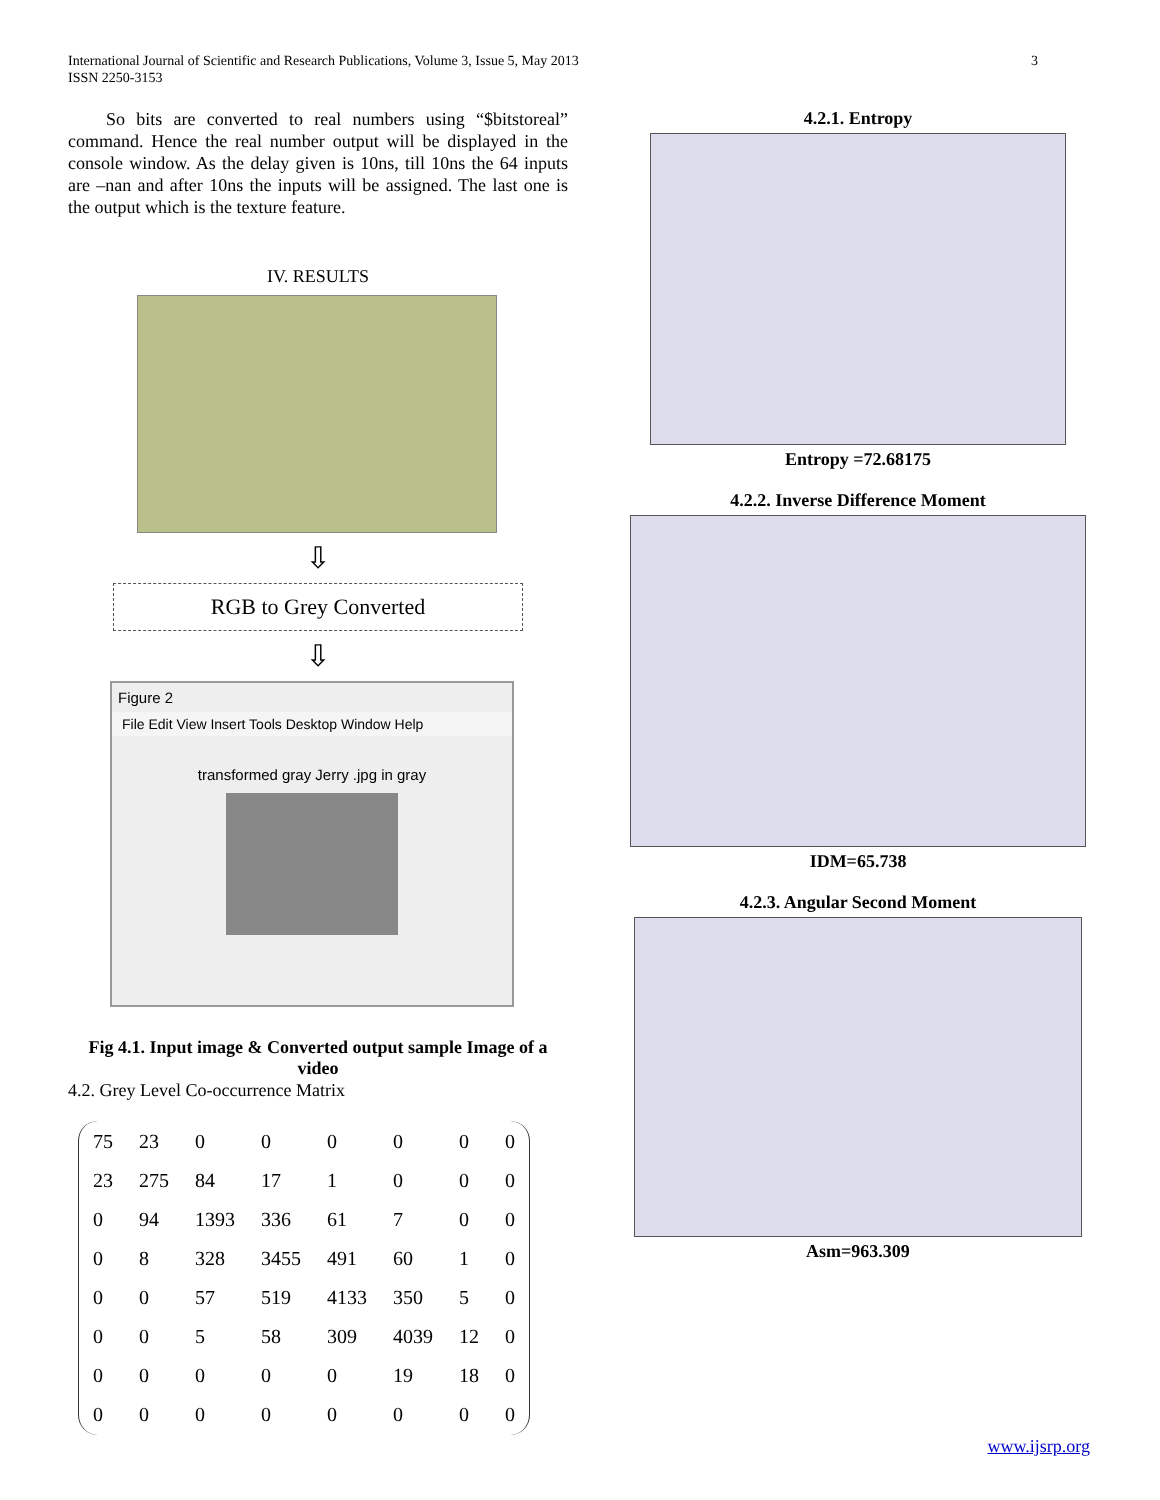3 International Journal of Scientific and Research Publications, Volume 3, Issue 5, May 2013
ISSN 2250-3153
So bits are converted to real numbers using “$bitstoreal” command. Hence the real number output will be displayed in the console window. As the delay given is 10ns, till 10ns the 64 inputs are –nan and after 10ns the inputs will be assigned. The last one is the output which is the texture feature.
IV. RESULTS
⇩
RGB to Grey Converted
⇩
Figure 2
File Edit View Insert Tools Desktop Window Help
transformed gray Jerry .jpg in gray
Fig 4.1. Input image & Converted output sample Image of a video
4.2. Grey Level Co-occurrence Matrix
| 75 | 23 | 0 | 0 | 0 | 0 | 0 | 0 |
| 23 | 275 | 84 | 17 | 1 | 0 | 0 | 0 |
| 0 | 94 | 1393 | 336 | 61 | 7 | 0 | 0 |
| 0 | 8 | 328 | 3455 | 491 | 60 | 1 | 0 |
| 0 | 0 | 57 | 519 | 4133 | 350 | 5 | 0 |
| 0 | 0 | 5 | 58 | 309 | 4039 | 12 | 0 |
| 0 | 0 | 0 | 0 | 0 | 19 | 18 | 0 |
| 0 | 0 | 0 | 0 | 0 | 0 | 0 | 0 |
4.2.1. Entropy
Entropy =72.68175
4.2.2. Inverse Difference Moment
IDM=65.738
4.2.3. Angular Second Moment
Asm=963.309
www.ijsrp.org